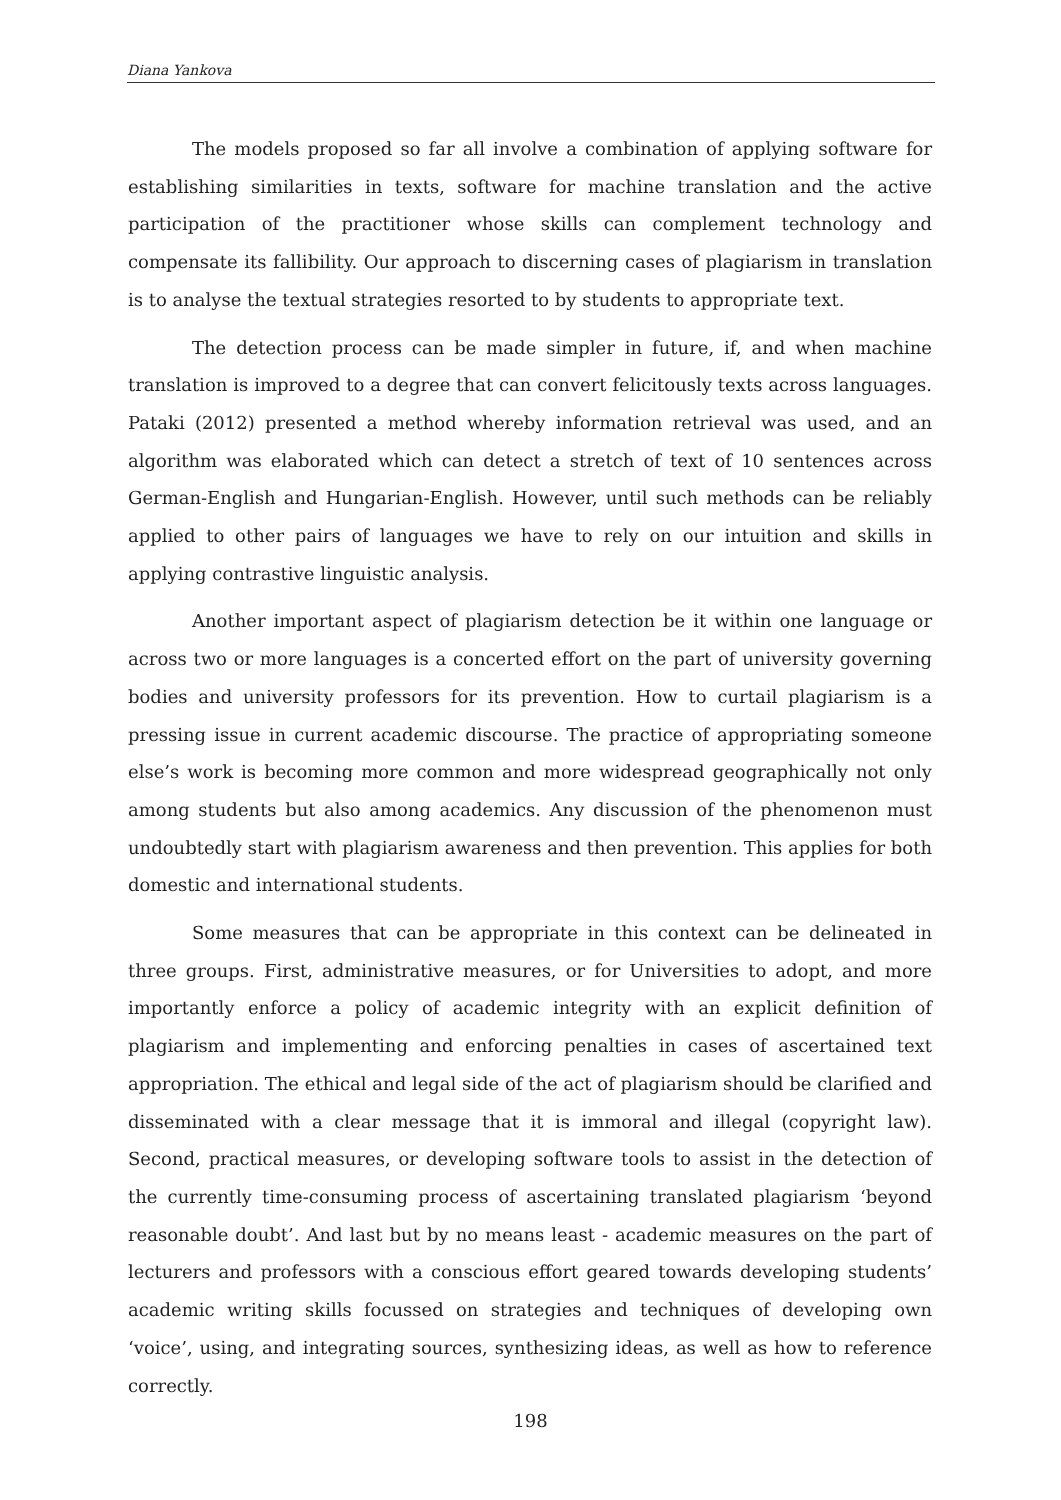Diana Yankova
The models proposed so far all involve a combination of applying software for establishing similarities in texts, software for machine translation and the active participation of the practitioner whose skills can complement technology and compensate its fallibility. Our approach to discerning cases of plagiarism in translation is to analyse the textual strategies resorted to by students to appropriate text.
The detection process can be made simpler in future, if, and when machine translation is improved to a degree that can convert felicitously texts across languages. Pataki (2012) presented a method whereby information retrieval was used, and an algorithm was elaborated which can detect a stretch of text of 10 sentences across German-English and Hungarian-English. However, until such methods can be reliably applied to other pairs of languages we have to rely on our intuition and skills in applying contrastive linguistic analysis.
Another important aspect of plagiarism detection be it within one language or across two or more languages is a concerted effort on the part of university governing bodies and university professors for its prevention. How to curtail plagiarism is a pressing issue in current academic discourse. The practice of appropriating someone else’s work is becoming more common and more widespread geographically not only among students but also among academics. Any discussion of the phenomenon must undoubtedly start with plagiarism awareness and then prevention. This applies for both domestic and international students.
Some measures that can be appropriate in this context can be delineated in three groups. First, administrative measures, or for Universities to adopt, and more importantly enforce a policy of academic integrity with an explicit definition of plagiarism and implementing and enforcing penalties in cases of ascertained text appropriation. The ethical and legal side of the act of plagiarism should be clarified and disseminated with a clear message that it is immoral and illegal (copyright law). Second, practical measures, or developing software tools to assist in the detection of the currently time-consuming process of ascertaining translated plagiarism ‘beyond reasonable doubt’. And last but by no means least - academic measures on the part of lecturers and professors with a conscious effort geared towards developing students’ academic writing skills focussed on strategies and techniques of developing own ‘voice’, using, and integrating sources, synthesizing ideas, as well as how to reference correctly.
198